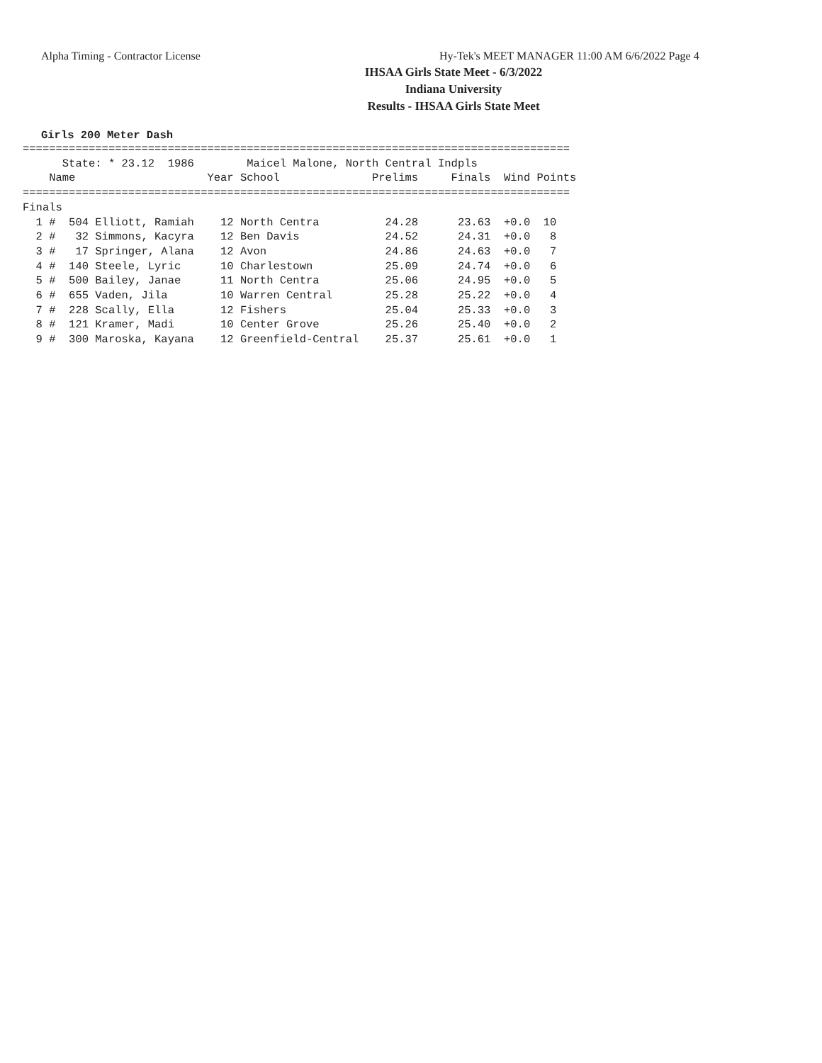Alpha Timing - Contractor License Hy-Tek's MEET MANAGER 11:00 AM 6/6/2022 Page 4
IHSAA Girls State Meet - 6/3/2022
Indiana University
Results - IHSAA Girls State Meet
Girls 200 Meter Dash
===================================================================================
      State: * 23.12  1986        Maicel Malone, North Central Indpls
    Name                    Year School              Prelims     Finals  Wind Points
===================================================================================
Finals
  1 #  504 Elliott, Ramiah    12 North Centra          24.28      23.63  +0.0  10
  2 #   32 Simmons, Kacyra    12 Ben Davis             24.52      24.31  +0.0   8
  3 #   17 Springer, Alana    12 Avon                  24.86      24.63  +0.0   7
  4 #  140 Steele, Lyric      10 Charlestown           25.09      24.74  +0.0   6
  5 #  500 Bailey, Janae      11 North Centra          25.06      24.95  +0.0   5
  6 #  655 Vaden, Jila        10 Warren Central        25.28      25.22  +0.0   4
  7 #  228 Scally, Ella       12 Fishers               25.04      25.33  +0.0   3
  8 #  121 Kramer, Madi       10 Center Grove          25.26      25.40  +0.0   2
  9 #  300 Maroska, Kayana    12 Greenfield-Central    25.37      25.61  +0.0   1